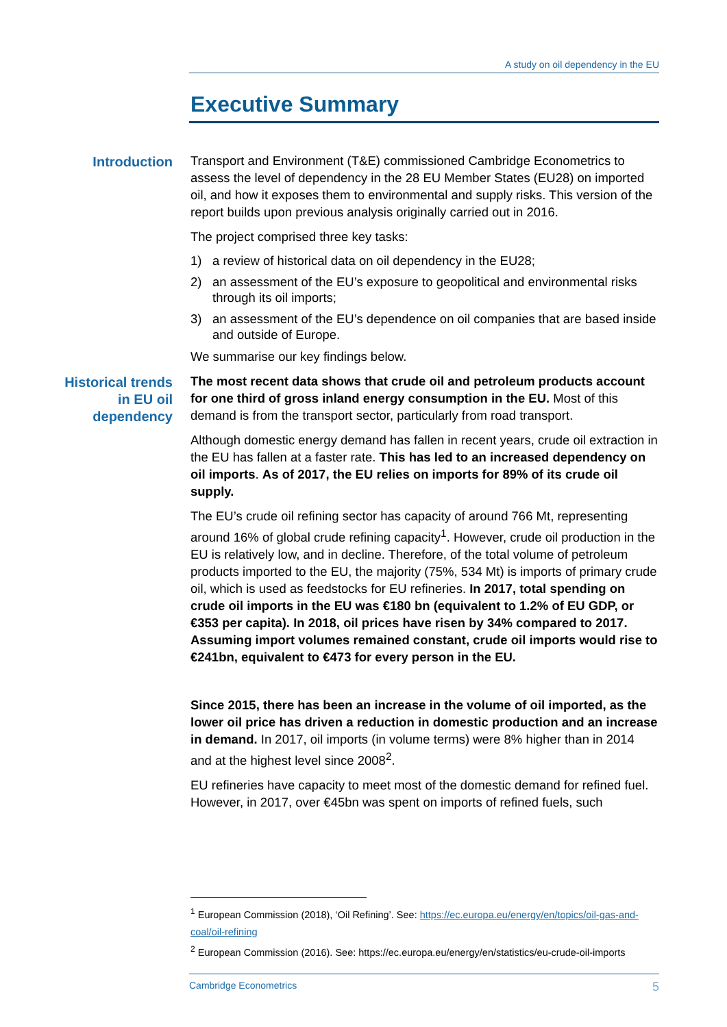A study on oil dependency in the EU
Executive Summary
Introduction Transport and Environment (T&E) commissioned Cambridge Econometrics to assess the level of dependency in the 28 EU Member States (EU28) on imported oil, and how it exposes them to environmental and supply risks. This version of the report builds upon previous analysis originally carried out in 2016.
The project comprised three key tasks:
1) a review of historical data on oil dependency in the EU28;
2) an assessment of the EU’s exposure to geopolitical and environmental risks through its oil imports;
3) an assessment of the EU’s dependence on oil companies that are based inside and outside of Europe.
We summarise our key findings below.
Historical trends
in EU oil
dependency
The most recent data shows that crude oil and petroleum products account for one third of gross inland energy consumption in the EU. Most of this demand is from the transport sector, particularly from road transport.
Although domestic energy demand has fallen in recent years, crude oil extraction in the EU has fallen at a faster rate. This has led to an increased dependency on oil imports. As of 2017, the EU relies on imports for 89% of its crude oil supply.
The EU’s crude oil refining sector has capacity of around 766 Mt, representing around 16% of global crude refining capacity<sup>1</sup>. However, crude oil production in the EU is relatively low, and in decline. Therefore, of the total volume of petroleum products imported to the EU, the majority (75%, 534 Mt) is imports of primary crude oil, which is used as feedstocks for EU refineries. In 2017, total spending on crude oil imports in the EU was €180 bn (equivalent to 1.2% of EU GDP, or €353 per capita). In 2018, oil prices have risen by 34% compared to 2017. Assuming import volumes remained constant, crude oil imports would rise to €241bn, equivalent to €473 for every person in the EU.
Since 2015, there has been an increase in the volume of oil imported, as the lower oil price has driven a reduction in domestic production and an increase in demand. In 2017, oil imports (in volume terms) were 8% higher than in 2014 and at the highest level since 2008<sup>2</sup>.
EU refineries have capacity to meet most of the domestic demand for refined fuel. However, in 2017, over €45bn was spent on imports of refined fuels, such
<sup>1</sup> European Commission (2018), ‘Oil Refining’. See: https://ec.europa.eu/energy/en/topics/oil-gas-and-coal/oil-refining
<sup>2</sup> European Commission (2016). See: https://ec.europa.eu/energy/en/statistics/eu-crude-oil-imports
Cambridge Econometrics 5